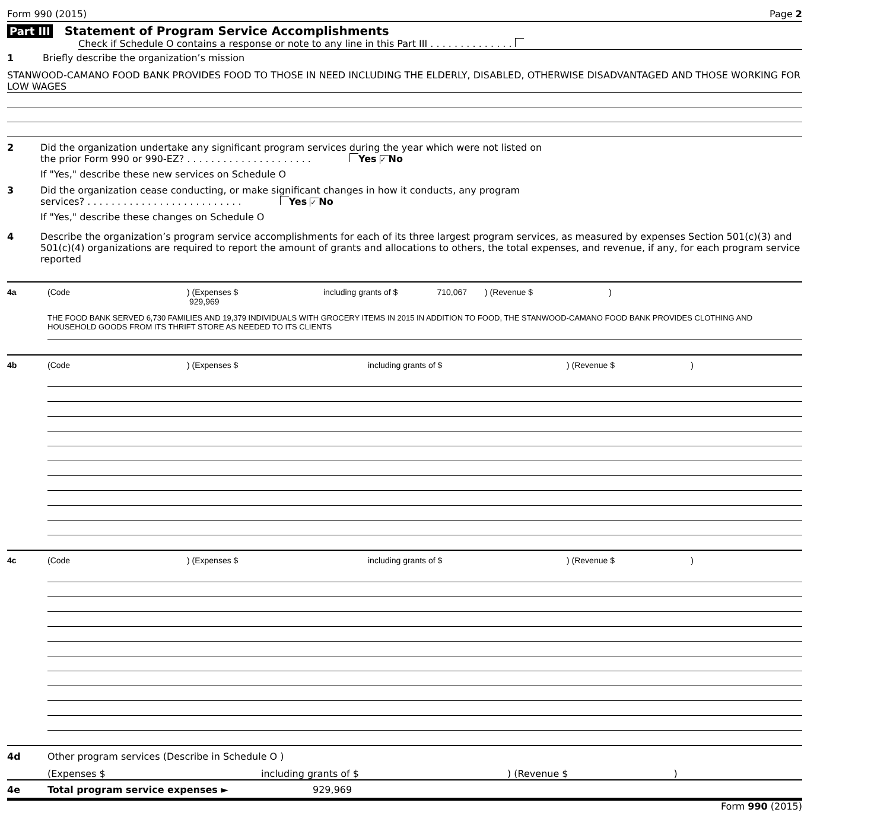Form 990 (2015) Page 2
Part III Statement of Program Service Accomplishments
Check if Schedule O contains a response or note to any line in this Part III . . . . . . . . . . . . . .
1 Briefly describe the organization’s mission
STANWOOD-CAMANO FOOD BANK PROVIDES FOOD TO THOSE IN NEED INCLUDING THE ELDERLY, DISABLED, OTHERWISE DISADVANTAGED AND THOSE WORKING FOR LOW WAGES
2 Did the organization undertake any significant program services during the year which were not listed on
the prior Form 990 or 990-EZ? . . . . . . . . . . . . . . . . . . . . . Yes ✓ No
If "Yes," describe these new services on Schedule O
3 Did the organization cease conducting, or make significant changes in how it conducts, any program
services? . . . . . . . . . . . . . . . . . . . . . . . . . . Yes ✓ No
If "Yes," describe these changes on Schedule O
4 Describe the organization’s program service accomplishments for each of its three largest program services, as measured by expenses Section 501(c)(3) and 501(c)(4) organizations are required to report the amount of grants and allocations to others, the total expenses, and revenue, if any, for each program service reported
4a (Code) (Expenses $ 929,969 including grants of $ 710,067) (Revenue $ )
THE FOOD BANK SERVED 6,730 FAMILIES AND 19,379 INDIVIDUALS WITH GROCERY ITEMS IN 2015 IN ADDITION TO FOOD, THE STANWOOD-CAMANO FOOD BANK PROVIDES CLOTHING AND HOUSEHOLD GOODS FROM ITS THRIFT STORE AS NEEDED TO ITS CLIENTS
4b (Code) (Expenses $ including grants of $) (Revenue $ )
4c (Code) (Expenses $ including grants of $) (Revenue $ )
4d Other program services (Describe in Schedule O )
(Expenses $ including grants of $) (Revenue $ )
4e Total program service expenses ► 929,969
Form 990 (2015)